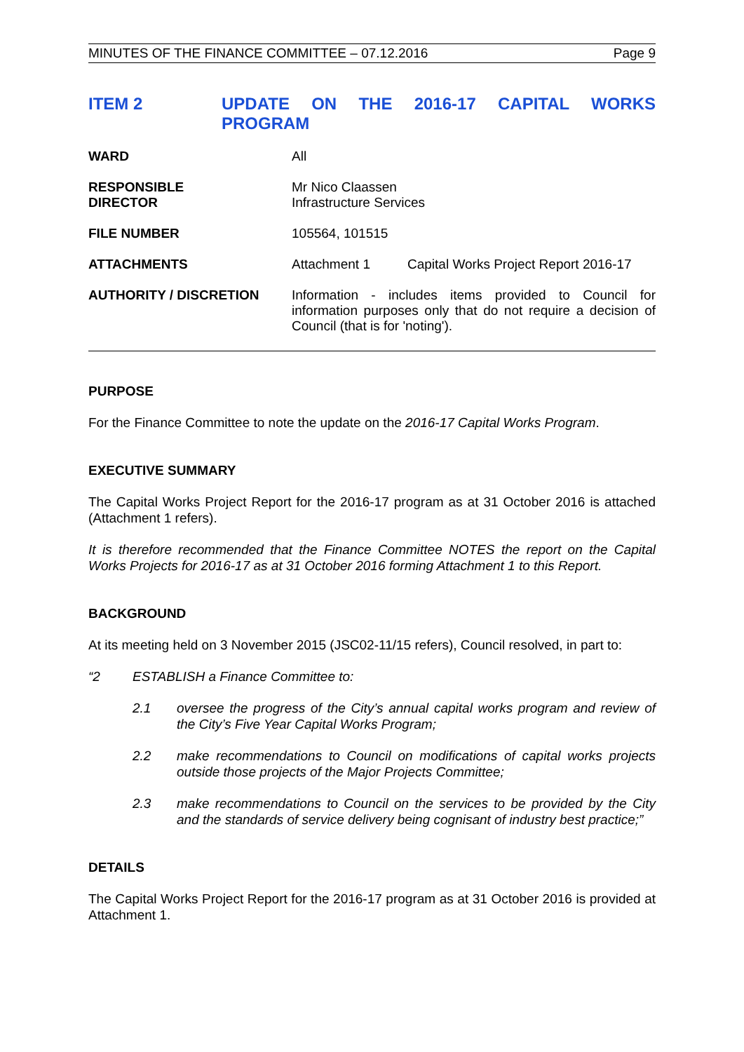MINUTES OF THE FINANCE COMMITTEE – 07.12.2016 Page 9
ITEM 2 UPDATE ON THE 2016-17 CAPITAL WORKS PROGRAM
WARD All
RESPONSIBLE
DIRECTOR
Mr Nico Claassen
Infrastructure Services
FILE NUMBER 105564, 101515
ATTACHMENTS Attachment 1 Capital Works Project Report 2016-17
AUTHORITY / DISCRETION Information - includes items provided to Council for information purposes only that do not require a decision of Council (that is for 'noting').
PURPOSE
For the Finance Committee to note the update on the 2016-17 Capital Works Program.
EXECUTIVE SUMMARY
The Capital Works Project Report for the 2016-17 program as at 31 October 2016 is attached (Attachment 1 refers).
It is therefore recommended that the Finance Committee NOTES the report on the Capital Works Projects for 2016-17 as at 31 October 2016 forming Attachment 1 to this Report.
BACKGROUND
At its meeting held on 3 November 2015 (JSC02-11/15 refers), Council resolved, in part to:
“2 ESTABLISH a Finance Committee to:
2.1 oversee the progress of the City’s annual capital works program and review of the City’s Five Year Capital Works Program;
2.2 make recommendations to Council on modifications of capital works projects outside those projects of the Major Projects Committee;
2.3 make recommendations to Council on the services to be provided by the City and the standards of service delivery being cognisant of industry best practice;”
DETAILS
The Capital Works Project Report for the 2016-17 program as at 31 October 2016 is provided at Attachment 1.